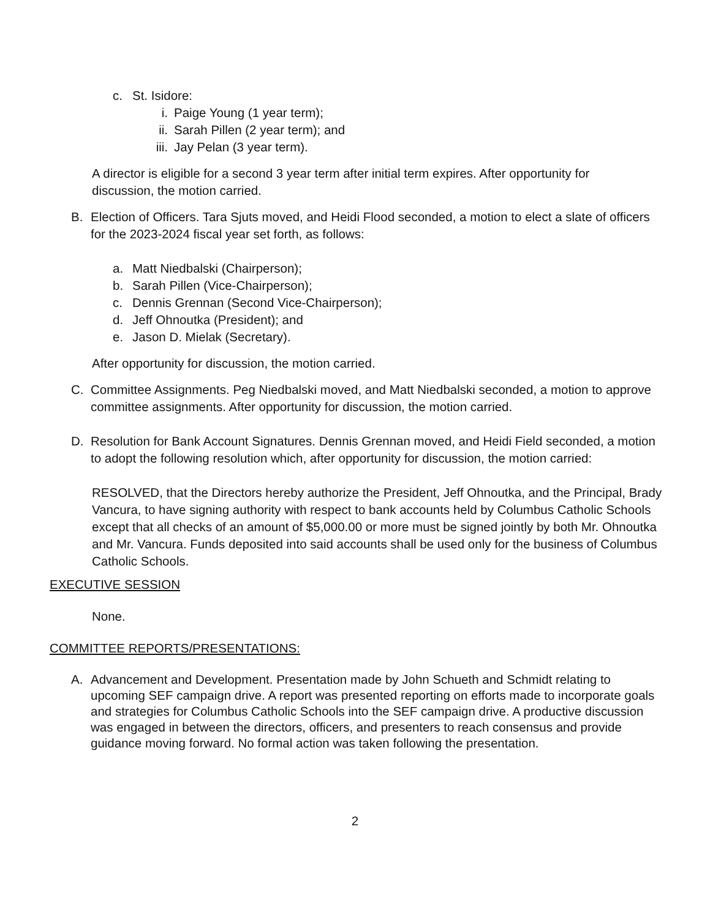c. St. Isidore:
i. Paige Young (1 year term);
ii. Sarah Pillen (2 year term); and
iii. Jay Pelan (3 year term).
A director is eligible for a second 3 year term after initial term expires. After opportunity for discussion, the motion carried.
B. Election of Officers. Tara Sjuts moved, and Heidi Flood seconded, a motion to elect a slate of officers for the 2023-2024 fiscal year set forth, as follows:
a. Matt Niedbalski (Chairperson);
b. Sarah Pillen (Vice-Chairperson);
c. Dennis Grennan (Second Vice-Chairperson);
d. Jeff Ohnoutka (President); and
e. Jason D. Mielak (Secretary).
After opportunity for discussion, the motion carried.
C. Committee Assignments. Peg Niedbalski moved, and Matt Niedbalski seconded, a motion to approve committee assignments. After opportunity for discussion, the motion carried.
D. Resolution for Bank Account Signatures. Dennis Grennan moved, and Heidi Field seconded, a motion to adopt the following resolution which, after opportunity for discussion, the motion carried:
RESOLVED, that the Directors hereby authorize the President, Jeff Ohnoutka, and the Principal, Brady Vancura, to have signing authority with respect to bank accounts held by Columbus Catholic Schools except that all checks of an amount of $5,000.00 or more must be signed jointly by both Mr. Ohnoutka and Mr. Vancura. Funds deposited into said accounts shall be used only for the business of Columbus Catholic Schools.
EXECUTIVE SESSION
None.
COMMITTEE REPORTS/PRESENTATIONS:
A. Advancement and Development. Presentation made by John Schueth and Schmidt relating to upcoming SEF campaign drive. A report was presented reporting on efforts made to incorporate goals and strategies for Columbus Catholic Schools into the SEF campaign drive. A productive discussion was engaged in between the directors, officers, and presenters to reach consensus and provide guidance moving forward. No formal action was taken following the presentation.
2